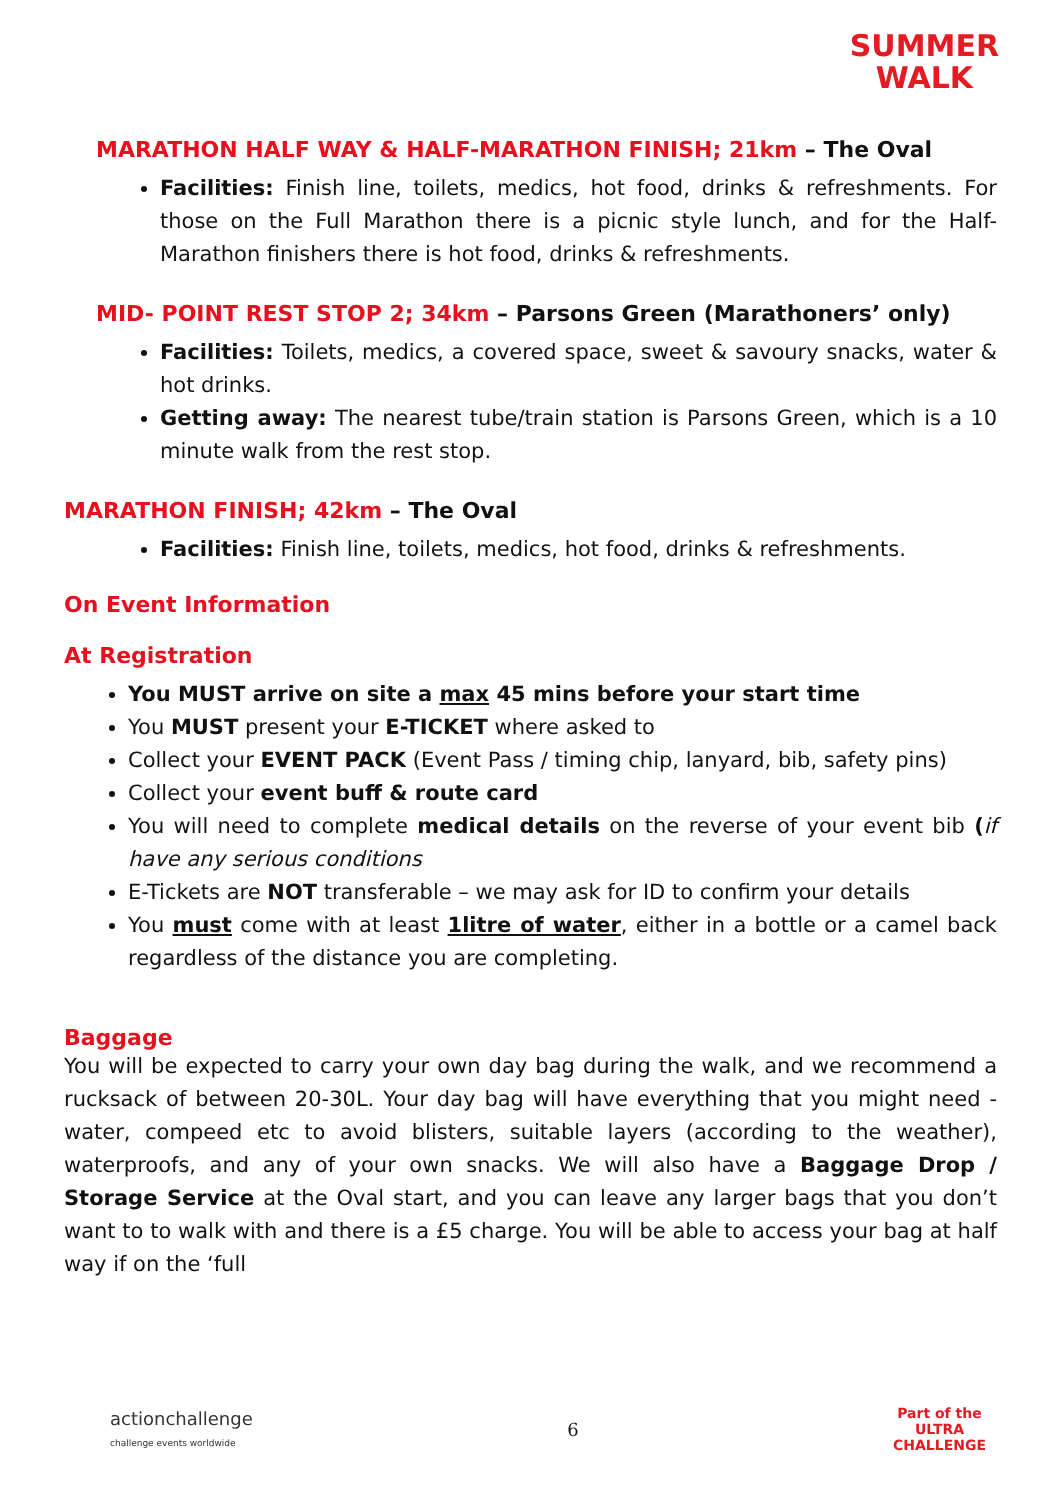SUMMER
WALK
MARATHON HALF WAY & HALF-MARATHON FINISH; 21km – The Oval
Facilities: Finish line, toilets, medics, hot food, drinks & refreshments. For those on the Full Marathon there is a picnic style lunch, and for the Half-Marathon finishers there is hot food, drinks & refreshments.
MID- POINT REST STOP 2; 34km – Parsons Green (Marathoners’ only)
Facilities: Toilets, medics, a covered space, sweet & savoury snacks, water & hot drinks.
Getting away: The nearest tube/train station is Parsons Green, which is a 10 minute walk from the rest stop.
MARATHON FINISH; 42km – The Oval
Facilities: Finish line, toilets, medics, hot food, drinks & refreshments.
On Event Information
At Registration
You MUST arrive on site a max 45 mins before your start time
You MUST present your E-TICKET where asked to
Collect your EVENT PACK (Event Pass / timing chip, lanyard, bib, safety pins)
Collect your event buff & route card
You will need to complete medical details on the reverse of your event bib (if have any serious conditions
E-Tickets are NOT transferable – we may ask for ID to confirm your details
You must come with at least 1litre of water, either in a bottle or a camel back regardless of the distance you are completing.
Baggage
You will be expected to carry your own day bag during the walk, and we recommend a rucksack of between 20-30L. Your day bag will have everything that you might need - water, compeed etc to avoid blisters, suitable layers (according to the weather), waterproofs, and any of your own snacks. We will also have a Baggage Drop / Storage Service at the Oval start, and you can leave any larger bags that you don’t want to to walk with and there is a £5 charge. You will be able to access your bag at half way if on the ‘full
actionchallenge
challenge events worldwide 6 Part of the
ULTRA
CHALLENGE